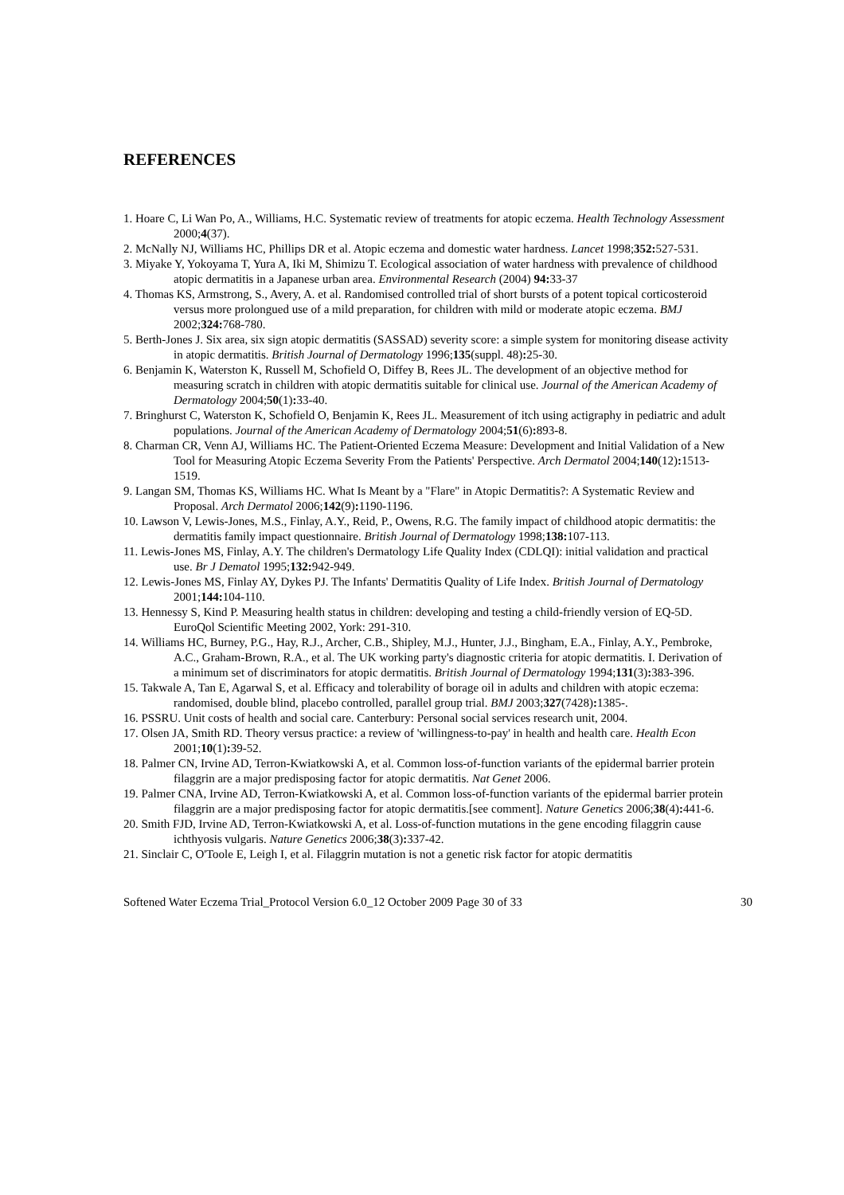REFERENCES
1. Hoare C, Li Wan Po, A., Williams, H.C. Systematic review of treatments for atopic eczema. Health Technology Assessment 2000;4(37).
2. McNally NJ, Williams HC, Phillips DR et al. Atopic eczema and domestic water hardness. Lancet 1998;352: 527-531.
3. Miyake Y, Yokoyama T, Yura A, Iki M, Shimizu T. Ecological association of water hardness with prevalence of childhood atopic dermatitis in a Japanese urban area. Environmental Research (2004) 94: 33-37
4. Thomas KS, Armstrong, S., Avery, A. et al. Randomised controlled trial of short bursts of a potent topical corticosteroid versus more prolongued use of a mild preparation, for children with mild or moderate atopic eczema. BMJ 2002;324: 768-780.
5. Berth-Jones J. Six area, six sign atopic dermatitis (SASSAD) severity score: a simple system for monitoring disease activity in atopic dermatitis. British Journal of Dermatology 1996;135(suppl. 48): 25-30.
6. Benjamin K, Waterston K, Russell M, Schofield O, Diffey B, Rees JL. The development of an objective method for measuring scratch in children with atopic dermatitis suitable for clinical use. Journal of the American Academy of Dermatology 2004;50(1): 33-40.
7. Bringhurst C, Waterston K, Schofield O, Benjamin K, Rees JL. Measurement of itch using actigraphy in pediatric and adult populations. Journal of the American Academy of Dermatology 2004;51(6): 893-8.
8. Charman CR, Venn AJ, Williams HC. The Patient-Oriented Eczema Measure: Development and Initial Validation of a New Tool for Measuring Atopic Eczema Severity From the Patients' Perspective. Arch Dermatol 2004;140(12): 1513-1519.
9. Langan SM, Thomas KS, Williams HC. What Is Meant by a "Flare" in Atopic Dermatitis?: A Systematic Review and Proposal. Arch Dermatol 2006;142(9): 1190-1196.
10. Lawson V, Lewis-Jones, M.S., Finlay, A.Y., Reid, P., Owens, R.G. The family impact of childhood atopic dermatitis: the dermatitis family impact questionnaire. British Journal of Dermatology 1998;138: 107-113.
11. Lewis-Jones MS, Finlay, A.Y. The children's Dermatology Life Quality Index (CDLQI): initial validation and practical use. Br J Dematol 1995;132: 942-949.
12. Lewis-Jones MS, Finlay AY, Dykes PJ. The Infants' Dermatitis Quality of Life Index. British Journal of Dermatology 2001;144: 104-110.
13. Hennessy S, Kind P. Measuring health status in children: developing and testing a child-friendly version of EQ-5D. EuroQol Scientific Meeting 2002, York: 291-310.
14. Williams HC, Burney, P.G., Hay, R.J., Archer, C.B., Shipley, M.J., Hunter, J.J., Bingham, E.A., Finlay, A.Y., Pembroke, A.C., Graham-Brown, R.A., et al. The UK working party's diagnostic criteria for atopic dermatitis. I. Derivation of a minimum set of discriminators for atopic dermatitis. British Journal of Dermatology 1994;131(3): 383-396.
15. Takwale A, Tan E, Agarwal S, et al. Efficacy and tolerability of borage oil in adults and children with atopic eczema: randomised, double blind, placebo controlled, parallel group trial. BMJ 2003;327(7428): 1385-.
16. PSSRU. Unit costs of health and social care. Canterbury: Personal social services research unit, 2004.
17. Olsen JA, Smith RD. Theory versus practice: a review of 'willingness-to-pay' in health and health care. Health Econ 2001;10(1): 39-52.
18. Palmer CN, Irvine AD, Terron-Kwiatkowski A, et al. Common loss-of-function variants of the epidermal barrier protein filaggrin are a major predisposing factor for atopic dermatitis. Nat Genet 2006.
19. Palmer CNA, Irvine AD, Terron-Kwiatkowski A, et al. Common loss-of-function variants of the epidermal barrier protein filaggrin are a major predisposing factor for atopic dermatitis.[see comment]. Nature Genetics 2006;38(4): 441-6.
20. Smith FJD, Irvine AD, Terron-Kwiatkowski A, et al. Loss-of-function mutations in the gene encoding filaggrin cause ichthyosis vulgaris. Nature Genetics 2006;38(3): 337-42.
21. Sinclair C, O'Toole E, Leigh I, et al. Filaggrin mutation is not a genetic risk factor for atopic dermatitis
Softened Water Eczema Trial_Protocol Version 6.0_12 October 2009 Page 30 of 33 30